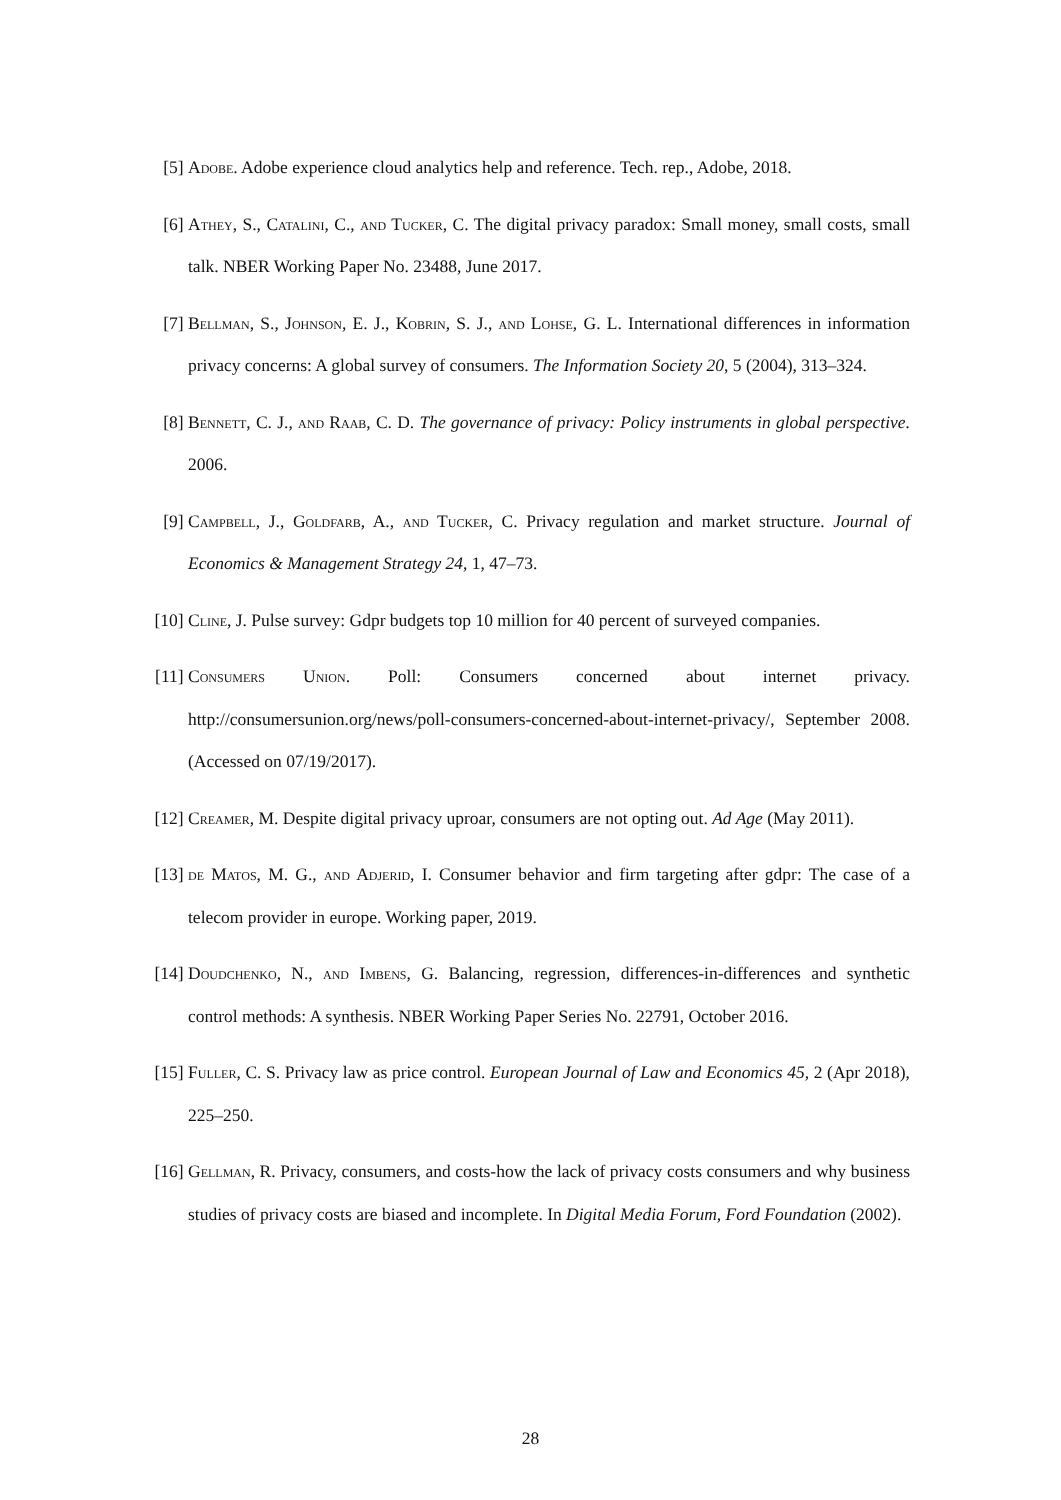[5] Adobe. Adobe experience cloud analytics help and reference. Tech. rep., Adobe, 2018.
[6] Athey, S., Catalini, C., and Tucker, C. The digital privacy paradox: Small money, small costs, small talk. NBER Working Paper No. 23488, June 2017.
[7] Bellman, S., Johnson, E. J., Kobrin, S. J., and Lohse, G. L. International differences in information privacy concerns: A global survey of consumers. The Information Society 20, 5 (2004), 313–324.
[8] Bennett, C. J., and Raab, C. D. The governance of privacy: Policy instruments in global perspective. 2006.
[9] Campbell, J., Goldfarb, A., and Tucker, C. Privacy regulation and market structure. Journal of Economics & Management Strategy 24, 1, 47–73.
[10] Cline, J. Pulse survey: Gdpr budgets top 10 million for 40 percent of surveyed companies.
[11] Consumers Union. Poll: Consumers concerned about internet privacy. http://consumersunion.org/news/poll-consumers-concerned-about-internet-privacy/, September 2008. (Accessed on 07/19/2017).
[12] Creamer, M. Despite digital privacy uproar, consumers are not opting out. Ad Age (May 2011).
[13] de Matos, M. G., and Adjerid, I. Consumer behavior and firm targeting after gdpr: The case of a telecom provider in europe. Working paper, 2019.
[14] Doudchenko, N., and Imbens, G. Balancing, regression, differences-in-differences and synthetic control methods: A synthesis. NBER Working Paper Series No. 22791, October 2016.
[15] Fuller, C. S. Privacy law as price control. European Journal of Law and Economics 45, 2 (Apr 2018), 225–250.
[16] Gellman, R. Privacy, consumers, and costs-how the lack of privacy costs consumers and why business studies of privacy costs are biased and incomplete. In Digital Media Forum, Ford Foundation (2002).
28